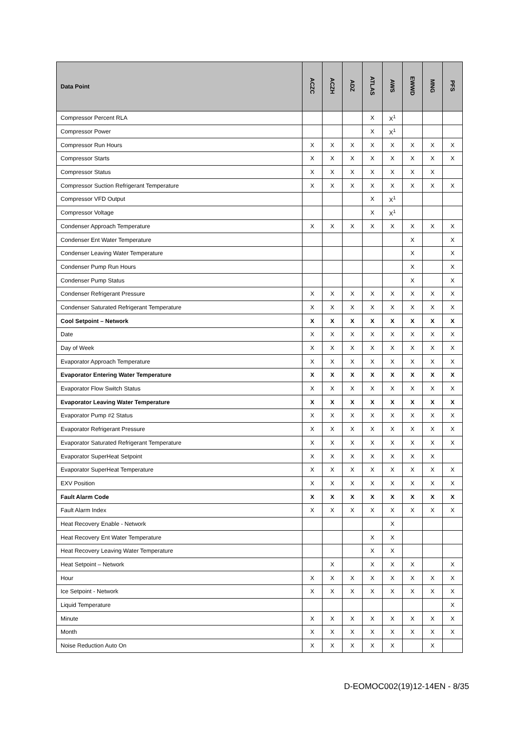| Data Point | ACZC | ACZH | ADZ | ATLAS | AWS | EWWD | MNG | PFS |
| --- | --- | --- | --- | --- | --- | --- | --- | --- |
| Compressor Percent RLA | | | | X | X<sup>1</sup> | | | |
| Compressor Power | | | | X | X<sup>1</sup> | | | |
| Compressor Run Hours | X | X | X | X | X | X | X | X |
| Compressor Starts | X | X | X | X | X | X | X | X |
| Compressor Status | X | X | X | X | X | X | X | |
| Compressor Suction Refrigerant Temperature | X | X | X | X | X | X | X | X |
| Compressor VFD Output | | | | X | X<sup>1</sup> | | | |
| Compressor Voltage | | | | X | X<sup>1</sup> | | | |
| Condenser Approach Temperature | X | X | X | X | X | X | X | X |
| Condenser Ent Water Temperature | | | | | | X | | X |
| Condenser Leaving Water Temperature | | | | | | X | | X |
| Condenser Pump Run Hours | | | | | | X | | X |
| Condenser Pump Status | | | | | | X | | X |
| Condenser Refrigerant Pressure | X | X | X | X | X | X | X | X |
| Condenser Saturated Refrigerant Temperature | X | X | X | X | X | X | X | X |
| Cool Setpoint – Network | X | X | X | X | X | X | X | X |
| Date | X | X | X | X | X | X | X | X |
| Day of Week | X | X | X | X | X | X | X | X |
| Evaporator Approach Temperature | X | X | X | X | X | X | X | X |
| Evaporator Entering Water Temperature | X | X | X | X | X | X | X | X |
| Evaporator Flow Switch Status | X | X | X | X | X | X | X | X |
| Evaporator Leaving Water Temperature | X | X | X | X | X | X | X | X |
| Evaporator Pump #2 Status | X | X | X | X | X | X | X | X |
| Evaporator Refrigerant Pressure | X | X | X | X | X | X | X | X |
| Evaporator Saturated Refrigerant Temperature | X | X | X | X | X | X | X | X |
| Evaporator SuperHeat Setpoint | X | X | X | X | X | X | X | |
| Evaporator SuperHeat Temperature | X | X | X | X | X | X | X | X |
| EXV Position | X | X | X | X | X | X | X | X |
| Fault Alarm Code | X | X | X | X | X | X | X | X |
| Fault Alarm Index | X | X | X | X | X | X | X | X |
| Heat Recovery Enable - Network | | | | | X | | | |
| Heat Recovery Ent Water Temperature | | | | X | X | | | |
| Heat Recovery Leaving Water Temperature | | | | X | X | | | |
| Heat Setpoint – Network | | X | | X | X | X | | X |
| Hour | X | X | X | X | X | X | X | X |
| Ice Setpoint - Network | X | X | X | X | X | X | X | X |
| Liquid Temperature | | | | | | | | X |
| Minute | X | X | X | X | X | X | X | X |
| Month | X | X | X | X | X | X | X | X |
| Noise Reduction Auto On | X | X | X | X | X | | X | |
D-EOMOC002(19)12-14EN - 8/35